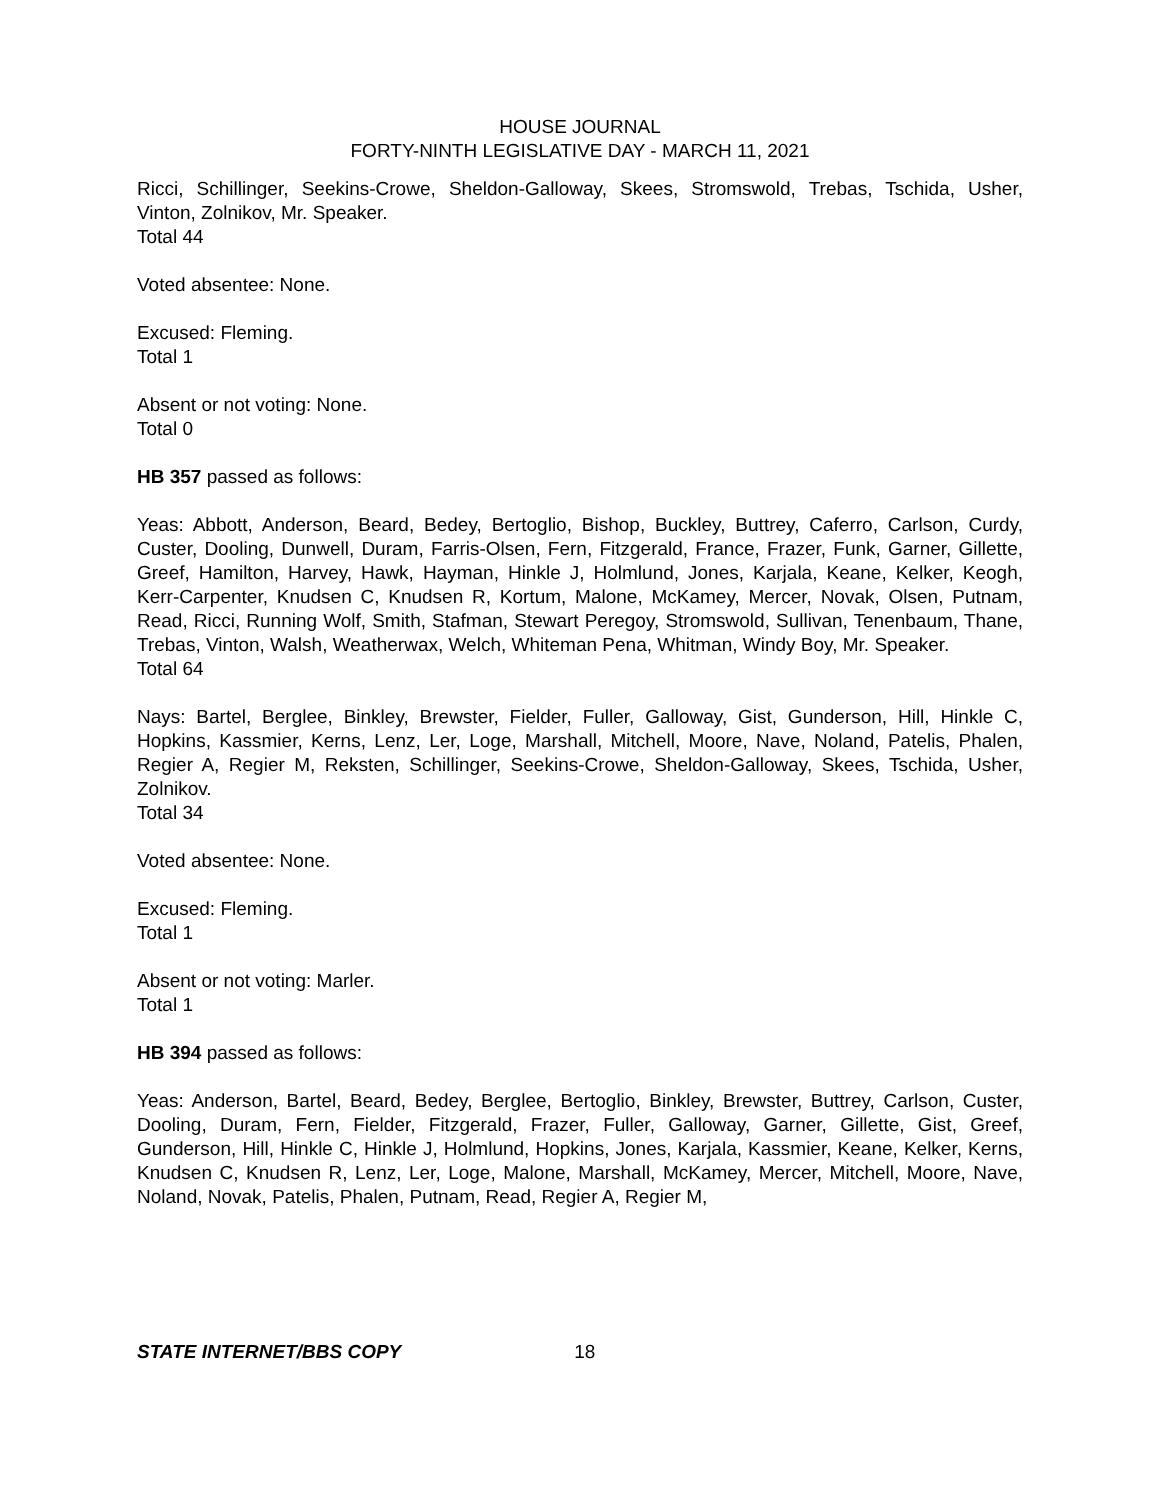HOUSE JOURNAL
FORTY-NINTH LEGISLATIVE DAY - MARCH 11, 2021
Ricci, Schillinger, Seekins-Crowe, Sheldon-Galloway, Skees, Stromswold, Trebas, Tschida, Usher, Vinton, Zolnikov, Mr. Speaker.
Total 44
Voted absentee: None.
Excused: Fleming.
Total 1
Absent or not voting: None.
Total 0
HB 357 passed as follows:
Yeas: Abbott, Anderson, Beard, Bedey, Bertoglio, Bishop, Buckley, Buttrey, Caferro, Carlson, Curdy, Custer, Dooling, Dunwell, Duram, Farris-Olsen, Fern, Fitzgerald, France, Frazer, Funk, Garner, Gillette, Greef, Hamilton, Harvey, Hawk, Hayman, Hinkle J, Holmlund, Jones, Karjala, Keane, Kelker, Keogh, Kerr-Carpenter, Knudsen C, Knudsen R, Kortum, Malone, McKamey, Mercer, Novak, Olsen, Putnam, Read, Ricci, Running Wolf, Smith, Stafman, Stewart Peregoy, Stromswold, Sullivan, Tenenbaum, Thane, Trebas, Vinton, Walsh, Weatherwax, Welch, Whiteman Pena, Whitman, Windy Boy, Mr. Speaker.
Total 64
Nays: Bartel, Berglee, Binkley, Brewster, Fielder, Fuller, Galloway, Gist, Gunderson, Hill, Hinkle C, Hopkins, Kassmier, Kerns, Lenz, Ler, Loge, Marshall, Mitchell, Moore, Nave, Noland, Patelis, Phalen, Regier A, Regier M, Reksten, Schillinger, Seekins-Crowe, Sheldon-Galloway, Skees, Tschida, Usher, Zolnikov.
Total 34
Voted absentee: None.
Excused: Fleming.
Total 1
Absent or not voting: Marler.
Total 1
HB 394 passed as follows:
Yeas: Anderson, Bartel, Beard, Bedey, Berglee, Bertoglio, Binkley, Brewster, Buttrey, Carlson, Custer, Dooling, Duram, Fern, Fielder, Fitzgerald, Frazer, Fuller, Galloway, Garner, Gillette, Gist, Greef, Gunderson, Hill, Hinkle C, Hinkle J, Holmlund, Hopkins, Jones, Karjala, Kassmier, Keane, Kelker, Kerns, Knudsen C, Knudsen R, Lenz, Ler, Loge, Malone, Marshall, McKamey, Mercer, Mitchell, Moore, Nave, Noland, Novak, Patelis, Phalen, Putnam, Read, Regier A, Regier M,
STATE INTERNET/BBS COPY 18